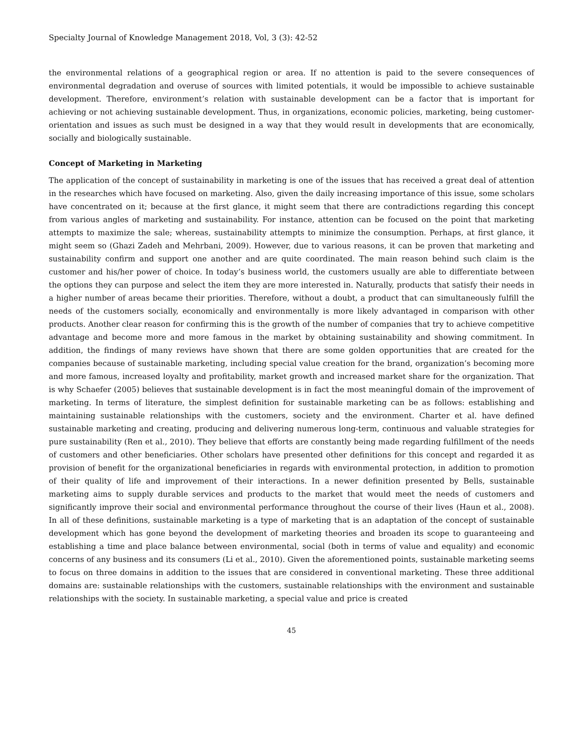Specialty Journal of Knowledge Management 2018, Vol, 3 (3): 42-52
the environmental relations of a geographical region or area. If no attention is paid to the severe consequences of environmental degradation and overuse of sources with limited potentials, it would be impossible to achieve sustainable development. Therefore, environment’s relation with sustainable development can be a factor that is important for achieving or not achieving sustainable development. Thus, in organizations, economic policies, marketing, being customer-orientation and issues as such must be designed in a way that they would result in developments that are economically, socially and biologically sustainable.
Concept of Marketing in Marketing
The application of the concept of sustainability in marketing is one of the issues that has received a great deal of attention in the researches which have focused on marketing. Also, given the daily increasing importance of this issue, some scholars have concentrated on it; because at the first glance, it might seem that there are contradictions regarding this concept from various angles of marketing and sustainability. For instance, attention can be focused on the point that marketing attempts to maximize the sale; whereas, sustainability attempts to minimize the consumption. Perhaps, at first glance, it might seem so (Ghazi Zadeh and Mehrbani, 2009). However, due to various reasons, it can be proven that marketing and sustainability confirm and support one another and are quite coordinated. The main reason behind such claim is the customer and his/her power of choice. In today’s business world, the customers usually are able to differentiate between the options they can purpose and select the item they are more interested in. Naturally, products that satisfy their needs in a higher number of areas became their priorities. Therefore, without a doubt, a product that can simultaneously fulfill the needs of the customers socially, economically and environmentally is more likely advantaged in comparison with other products. Another clear reason for confirming this is the growth of the number of companies that try to achieve competitive advantage and become more and more famous in the market by obtaining sustainability and showing commitment. In addition, the findings of many reviews have shown that there are some golden opportunities that are created for the companies because of sustainable marketing, including special value creation for the brand, organization’s becoming more and more famous, increased loyalty and profitability, market growth and increased market share for the organization. That is why Schaefer (2005) believes that sustainable development is in fact the most meaningful domain of the improvement of marketing. In terms of literature, the simplest definition for sustainable marketing can be as follows: establishing and maintaining sustainable relationships with the customers, society and the environment. Charter et al. have defined sustainable marketing and creating, producing and delivering numerous long-term, continuous and valuable strategies for pure sustainability (Ren et al., 2010). They believe that efforts are constantly being made regarding fulfillment of the needs of customers and other beneficiaries. Other scholars have presented other definitions for this concept and regarded it as provision of benefit for the organizational beneficiaries in regards with environmental protection, in addition to promotion of their quality of life and improvement of their interactions. In a newer definition presented by Bells, sustainable marketing aims to supply durable services and products to the market that would meet the needs of customers and significantly improve their social and environmental performance throughout the course of their lives (Haun et al., 2008). In all of these definitions, sustainable marketing is a type of marketing that is an adaptation of the concept of sustainable development which has gone beyond the development of marketing theories and broaden its scope to guaranteeing and establishing a time and place balance between environmental, social (both in terms of value and equality) and economic concerns of any business and its consumers (Li et al., 2010). Given the aforementioned points, sustainable marketing seems to focus on three domains in addition to the issues that are considered in conventional marketing. These three additional domains are: sustainable relationships with the customers, sustainable relationships with the environment and sustainable relationships with the society. In sustainable marketing, a special value and price is created
45